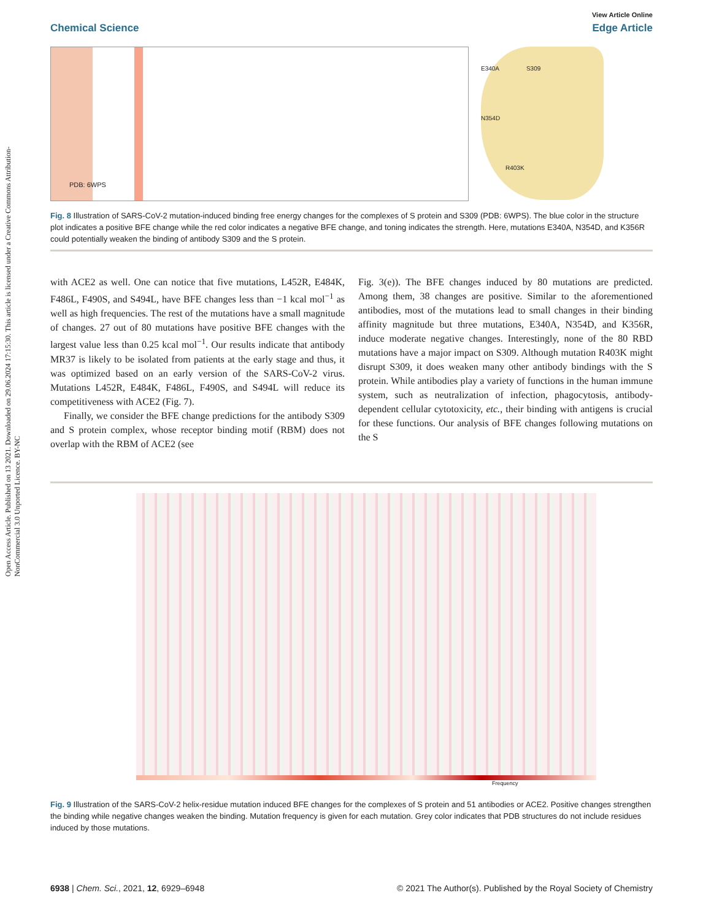Open Access Article. Published on 13 2021. Downloaded on 29.06.2024 17:15:30. This article is licensed under a Creative Commons Attribution-NonCommercial 3.0 Unported Licence. BY-NC
Chemical Science
View Article Online
Edge Article
PDB: 6WPS
E340A S309
N354D
R403K
Fig. 8 Illustration of SARS-CoV-2 mutation-induced binding free energy changes for the complexes of S protein and S309 (PDB: 6WPS). The blue color in the structure plot indicates a positive BFE change while the red color indicates a negative BFE change, and toning indicates the strength. Here, mutations E340A, N354D, and K356R could potentially weaken the binding of antibody S309 and the S protein.
with ACE2 as well. One can notice that five mutations, L452R, E484K, F486L, F490S, and S494L, have BFE changes less than −1 kcal mol<sup>−1</sup> as well as high frequencies. The rest of the mutations have a small magnitude of changes. 27 out of 80 mutations have positive BFE changes with the largest value less than 0.25 kcal mol<sup>−1</sup>. Our results indicate that antibody MR37 is likely to be isolated from patients at the early stage and thus, it was optimized based on an early version of the SARS-CoV-2 virus. Mutations L452R, E484K, F486L, F490S, and S494L will reduce its competitiveness with ACE2 (Fig. 7).
Finally, we consider the BFE change predictions for the antibody S309 and S protein complex, whose receptor binding motif (RBM) does not overlap with the RBM of ACE2 (see
Fig. 3(e)). The BFE changes induced by 80 mutations are predicted. Among them, 38 changes are positive. Similar to the aforementioned antibodies, most of the mutations lead to small changes in their binding affinity magnitude but three mutations, E340A, N354D, and K356R, induce moderate negative changes. Interestingly, none of the 80 RBD mutations have a major impact on S309. Although mutation R403K might disrupt S309, it does weaken many other antibody bindings with the S protein. While antibodies play a variety of functions in the human immune system, such as neutralization of infection, phagocytosis, antibody-dependent cellular cytotoxicity, etc., their binding with antigens is crucial for these functions. Our analysis of BFE changes following mutations on the S
Frequency
Fig. 9 Illustration of the SARS-CoV-2 helix-residue mutation induced BFE changes for the complexes of S protein and 51 antibodies or ACE2. Positive changes strengthen the binding while negative changes weaken the binding. Mutation frequency is given for each mutation. Grey color indicates that PDB structures do not include residues induced by those mutations.
6938 | Chem. Sci., 2021, 12, 6929–6948
© 2021 The Author(s). Published by the Royal Society of Chemistry